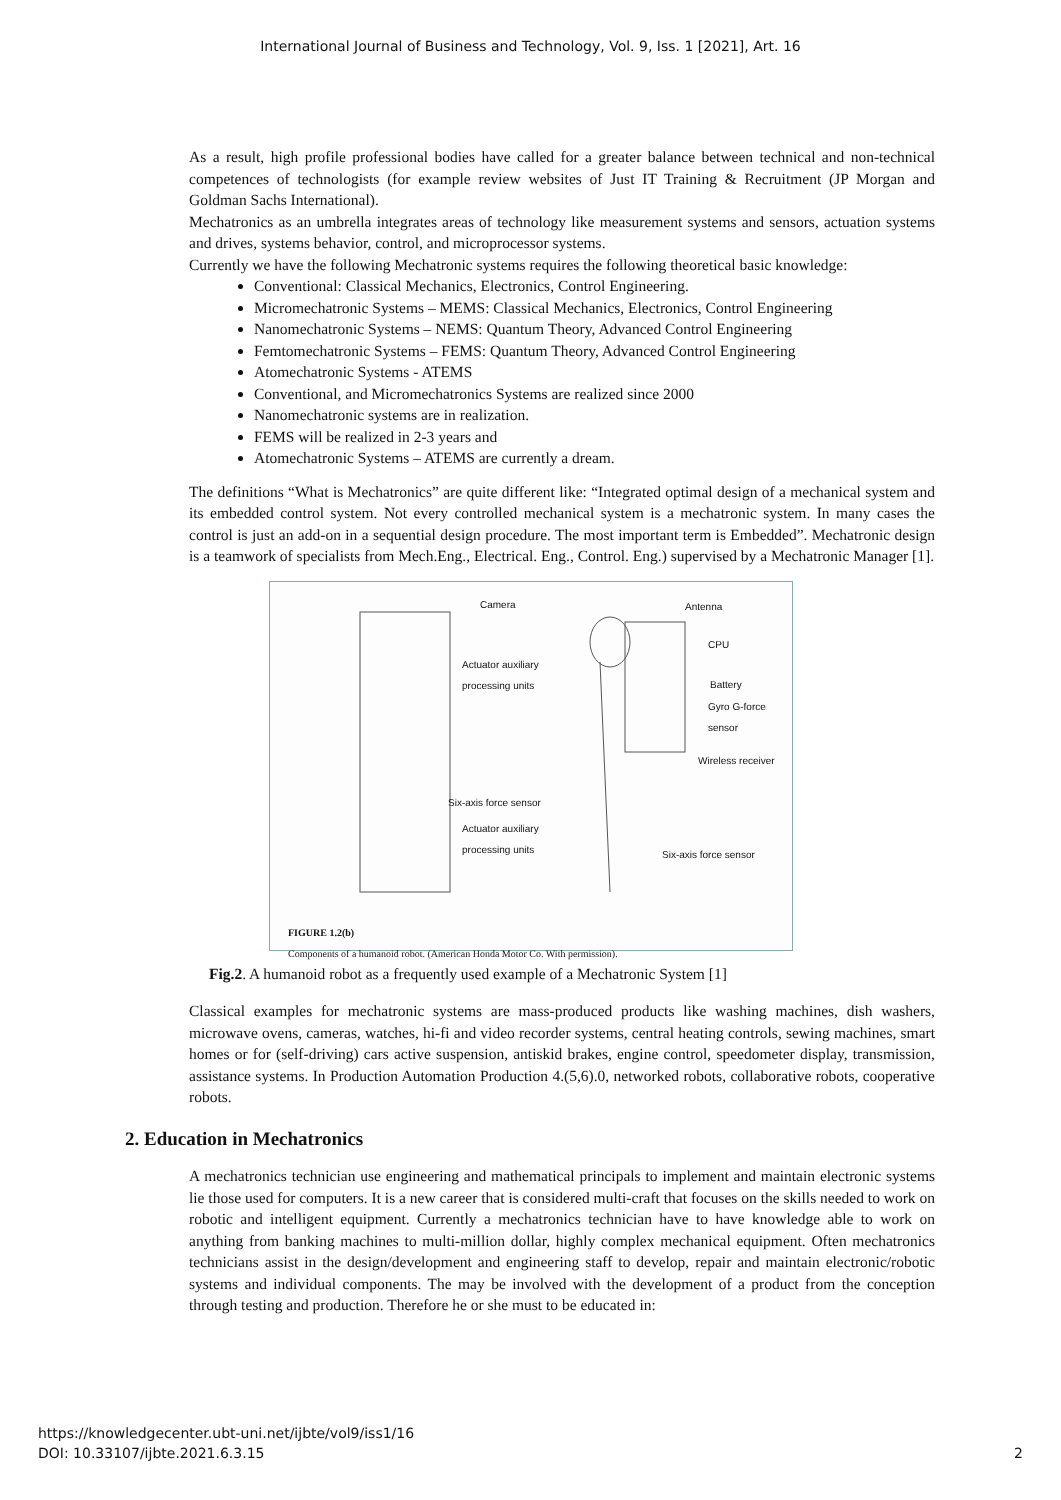International Journal of Business and Technology, Vol. 9, Iss. 1 [2021], Art. 16
As a result, high profile professional bodies have called for a greater balance between technical and non-technical competences of technologists (for example review websites of Just IT Training & Recruitment (JP Morgan and Goldman Sachs International).
Mechatronics as an umbrella integrates areas of technology like measurement systems and sensors, actuation systems and drives, systems behavior, control, and microprocessor systems.
Currently we have the following Mechatronic systems requires the following theoretical basic knowledge:
Conventional: Classical Mechanics, Electronics, Control Engineering.
Micromechatronic Systems – MEMS: Classical Mechanics, Electronics, Control Engineering
Nanomechatronic Systems – NEMS: Quantum Theory, Advanced Control Engineering
Femtomechatronic Systems – FEMS: Quantum Theory, Advanced Control Engineering
Atomechatronic Systems - ATEMS
Conventional, and Micromechatronics Systems are realized since 2000
Nanomechatronic systems are in realization.
FEMS will be realized in 2-3 years and
Atomechatronic Systems – ATEMS are currently a dream.
The definitions “What is Mechatronics” are quite different like: “Integrated optimal design of a mechanical system and its embedded control system. Not every controlled mechanical system is a mechatronic system. In many cases the control is just an add-on in a sequential design procedure. The most important term is Embedded”. Mechatronic design is a teamwork of specialists from Mech.Eng., Electrical. Eng., Control. Eng.) supervised by a Mechatronic Manager [1].
Camera Antenna
CPU
Actuator auxiliary
processing units
Battery
Gyro G-force
sensor
Wireless receiver
Six-axis force sensor
Actuator auxiliary
processing units
Six-axis force sensor
FIGURE 1.2(b)
Components of a humanoid robot. (American Honda Motor Co. With permission).
Fig.2. A humanoid robot as a frequently used example of a Mechatronic System [1]
Classical examples for mechatronic systems are mass-produced products like washing machines, dish washers, microwave ovens, cameras, watches, hi-fi and video recorder systems, central heating controls, sewing machines, smart homes or for (self-driving) cars active suspension, antiskid brakes, engine control, speedometer display, transmission, assistance systems. In Production Automation Production 4.(5,6).0, networked robots, collaborative robots, cooperative robots.
2. Education in Mechatronics
A mechatronics technician use engineering and mathematical principals to implement and maintain electronic systems lie those used for computers. It is a new career that is considered multi-craft that focuses on the skills needed to work on robotic and intelligent equipment. Currently a mechatronics technician have to have knowledge able to work on anything from banking machines to multi-million dollar, highly complex mechanical equipment. Often mechatronics technicians assist in the design/development and engineering staff to develop, repair and maintain electronic/robotic systems and individual components. The may be involved with the development of a product from the conception through testing and production. Therefore he or she must to be educated in:
https://knowledgecenter.ubt-uni.net/ijbte/vol9/iss1/16
DOI: 10.33107/ijbte.2021.6.3.15
2